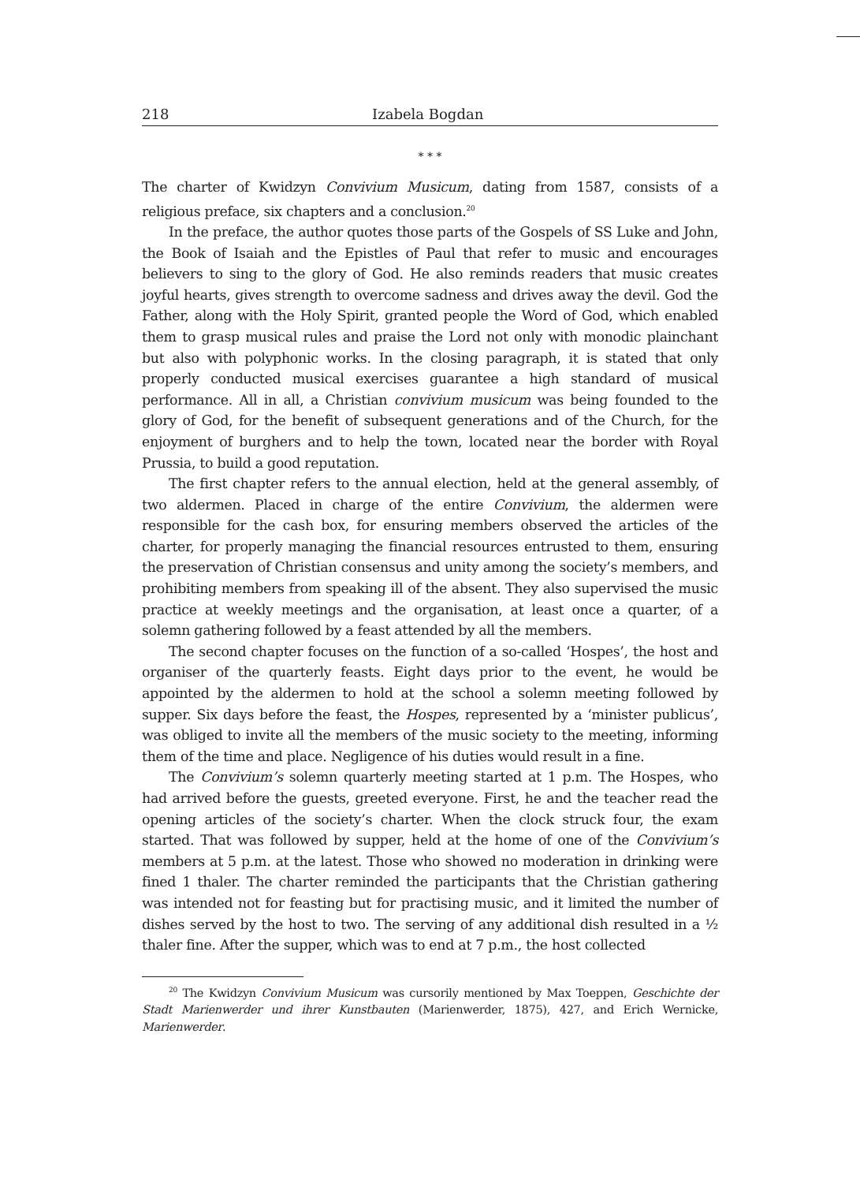218 Izabela Bogdan
* * *
The charter of Kwidzyn Convivium Musicum, dating from 1587, consists of a religious preface, six chapters and a conclusion.<sup>20</sup>
In the preface, the author quotes those parts of the Gospels of SS Luke and John, the Book of Isaiah and the Epistles of Paul that refer to music and encourages believers to sing to the glory of God. He also reminds readers that music creates joyful hearts, gives strength to overcome sadness and drives away the devil. God the Father, along with the Holy Spirit, granted people the Word of God, which enabled them to grasp musical rules and praise the Lord not only with monodic plainchant but also with polyphonic works. In the closing paragraph, it is stated that only properly conducted musical exercises guarantee a high standard of musical performance. All in all, a Christian convivium musicum was being founded to the glory of God, for the benefit of subsequent generations and of the Church, for the enjoyment of burghers and to help the town, located near the border with Royal Prussia, to build a good reputation.
The first chapter refers to the annual election, held at the general assembly, of two aldermen. Placed in charge of the entire Convivium, the aldermen were responsible for the cash box, for ensuring members observed the articles of the charter, for properly managing the financial resources entrusted to them, ensuring the preservation of Christian consensus and unity among the society’s members, and prohibiting members from speaking ill of the absent. They also supervised the music practice at weekly meetings and the organisation, at least once a quarter, of a solemn gathering followed by a feast attended by all the members.
The second chapter focuses on the function of a so-called ‘Hospes’, the host and organiser of the quarterly feasts. Eight days prior to the event, he would be appointed by the aldermen to hold at the school a solemn meeting followed by supper. Six days before the feast, the Hospes, represented by a ‘minister publicus’, was obliged to invite all the members of the music society to the meeting, informing them of the time and place. Negligence of his duties would result in a fine.
The Convivium’s solemn quarterly meeting started at 1 p.m. The Hospes, who had arrived before the guests, greeted everyone. First, he and the teacher read the opening articles of the society’s charter. When the clock struck four, the exam started. That was followed by supper, held at the home of one of the Convivium’s members at 5 p.m. at the latest. Those who showed no moderation in drinking were fined 1 thaler. The charter reminded the participants that the Christian gathering was intended not for feasting but for practising music, and it limited the number of dishes served by the host to two. The serving of any additional dish resulted in a ½ thaler fine. After the supper, which was to end at 7 p.m., the host collected
<sup>20</sup> The Kwidzyn Convivium Musicum was cursorily mentioned by Max Toeppen, Geschichte der Stadt Marienwerder und ihrer Kunstbauten (Marienwerder, 1875), 427, and Erich Wernicke, Marienwerder.